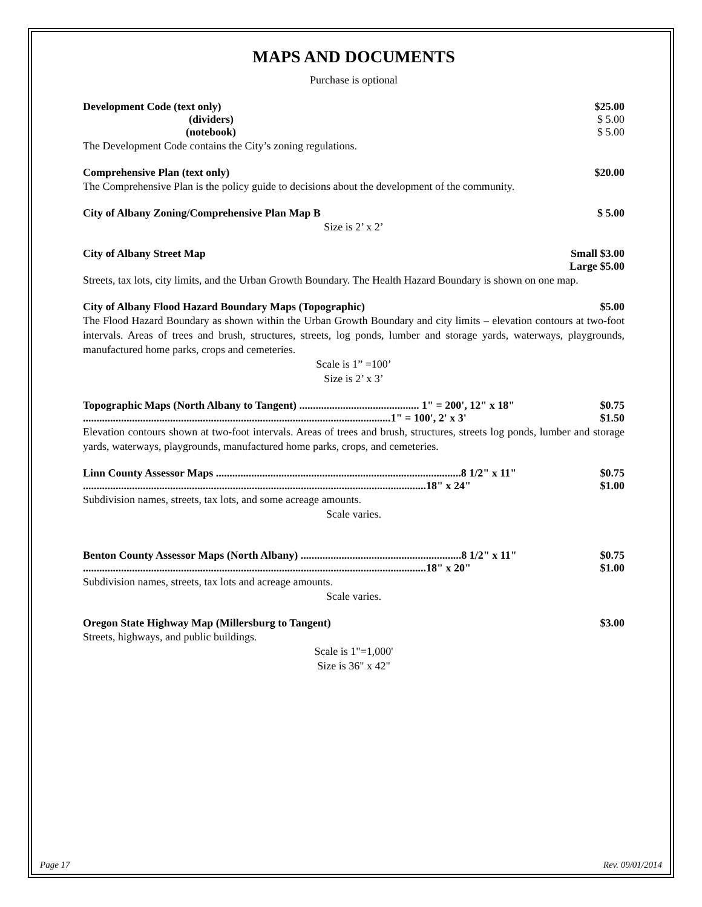MAPS AND DOCUMENTS
Purchase is optional
Development Code (text only) $25.00
(dividers) $ 5.00
(notebook) $ 5.00
The Development Code contains the City’s zoning regulations.
Comprehensive Plan (text only) $20.00
The Comprehensive Plan is the policy guide to decisions about the development of the community.
City of Albany Zoning/Comprehensive Plan Map B $ 5.00
Size is 2’ x 2’
City of Albany Street Map Small $3.00
Large $5.00
Streets, tax lots, city limits, and the Urban Growth Boundary. The Health Hazard Boundary is shown on one map.
City of Albany Flood Hazard Boundary Maps (Topographic) $5.00
The Flood Hazard Boundary as shown within the Urban Growth Boundary and city limits – elevation contours at two-foot intervals. Areas of trees and brush, structures, streets, log ponds, lumber and storage yards, waterways, playgrounds, manufactured home parks, crops and cemeteries.
Scale is 1” =100’
Size is 2’ x 3’
Topographic Maps (North Albany to Tangent) ............................................ 1" = 200', 12" x 18" $0.75
.................................................................................................................1" = 100', 2' x 3' $1.50
Elevation contours shown at two-foot intervals. Areas of trees and brush, structures, streets log ponds, lumber and storage yards, waterways, playgrounds, manufactured home parks, crops, and cemeteries.
Linn County Assessor Maps ..........................................................................................8 1/2" x 11" $0.75
..............................................................................................................................18" x 24" $1.00
Subdivision names, streets, tax lots, and some acreage amounts.
Scale varies.
Benton County Assessor Maps (North Albany) ...........................................................8 1/2" x 11" $0.75
..............................................................................................................................18" x 20" $1.00
Subdivision names, streets, tax lots and acreage amounts.
Scale varies.
Oregon State Highway Map (Millersburg to Tangent) $3.00
Streets, highways, and public buildings.
Scale is 1"=1,000'
Size is 36" x 42"
Page 17 Rev. 09/01/2014